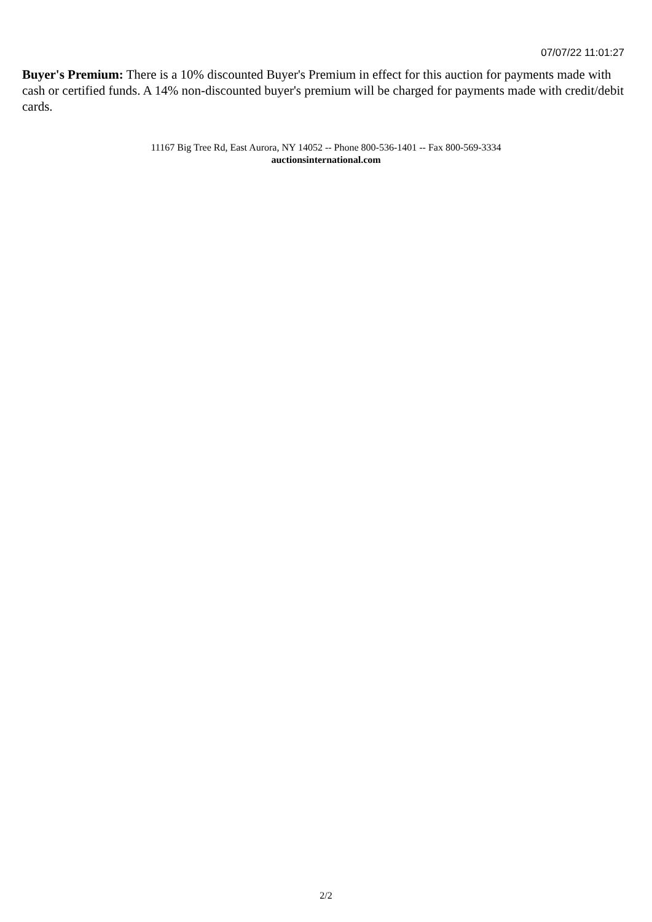07/07/22 11:01:27
Buyer's Premium: There is a 10% discounted Buyer's Premium in effect for this auction for payments made with cash or certified funds. A 14% non-discounted buyer's premium will be charged for payments made with credit/debit cards.
11167 Big Tree Rd, East Aurora, NY 14052 -- Phone 800-536-1401 -- Fax 800-569-3334
auctionsinternational.com
2/2